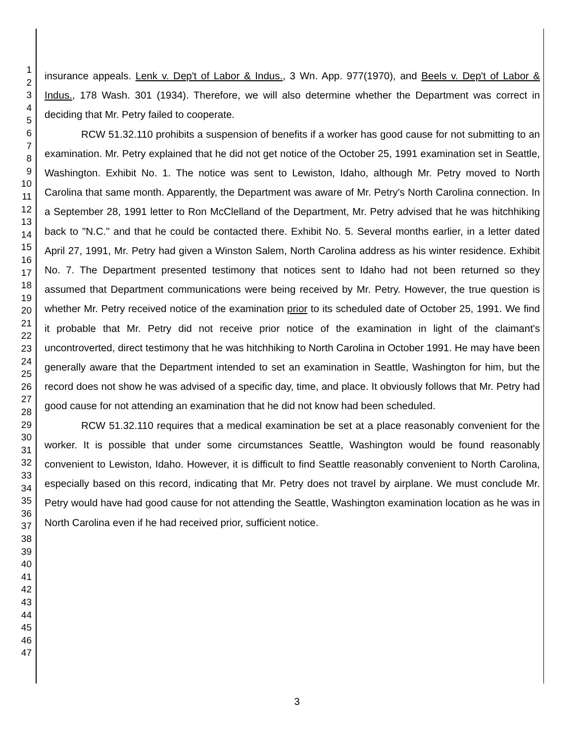1
2
3
4
5
6
7
8
9
10
11
12
13
14
15
16
17
18
19
20
21
22
23
24
25
26
27
28
29
30
31
32
33
34
35
36
37
38
39
40
41
42
43
44
45
46
47
insurance appeals. Lenk v. Dep't of Labor & Indus., 3 Wn. App. 977(1970), and Beels v. Dep't of Labor & Indus., 178 Wash. 301 (1934). Therefore, we will also determine whether the Department was correct in deciding that Mr. Petry failed to cooperate.
RCW 51.32.110 prohibits a suspension of benefits if a worker has good cause for not submitting to an examination. Mr. Petry explained that he did not get notice of the October 25, 1991 examination set in Seattle, Washington. Exhibit No. 1. The notice was sent to Lewiston, Idaho, although Mr. Petry moved to North Carolina that same month. Apparently, the Department was aware of Mr. Petry's North Carolina connection. In a September 28, 1991 letter to Ron McClelland of the Department, Mr. Petry advised that he was hitchhiking back to "N.C." and that he could be contacted there. Exhibit No. 5. Several months earlier, in a letter dated April 27, 1991, Mr. Petry had given a Winston Salem, North Carolina address as his winter residence. Exhibit No. 7. The Department presented testimony that notices sent to Idaho had not been returned so they assumed that Department communications were being received by Mr. Petry. However, the true question is whether Mr. Petry received notice of the examination prior to its scheduled date of October 25, 1991. We find it probable that Mr. Petry did not receive prior notice of the examination in light of the claimant's uncontroverted, direct testimony that he was hitchhiking to North Carolina in October 1991. He may have been generally aware that the Department intended to set an examination in Seattle, Washington for him, but the record does not show he was advised of a specific day, time, and place. It obviously follows that Mr. Petry had good cause for not attending an examination that he did not know had been scheduled.
RCW 51.32.110 requires that a medical examination be set at a place reasonably convenient for the worker. It is possible that under some circumstances Seattle, Washington would be found reasonably convenient to Lewiston, Idaho. However, it is difficult to find Seattle reasonably convenient to North Carolina, especially based on this record, indicating that Mr. Petry does not travel by airplane. We must conclude Mr. Petry would have had good cause for not attending the Seattle, Washington examination location as he was in North Carolina even if he had received prior, sufficient notice.
3